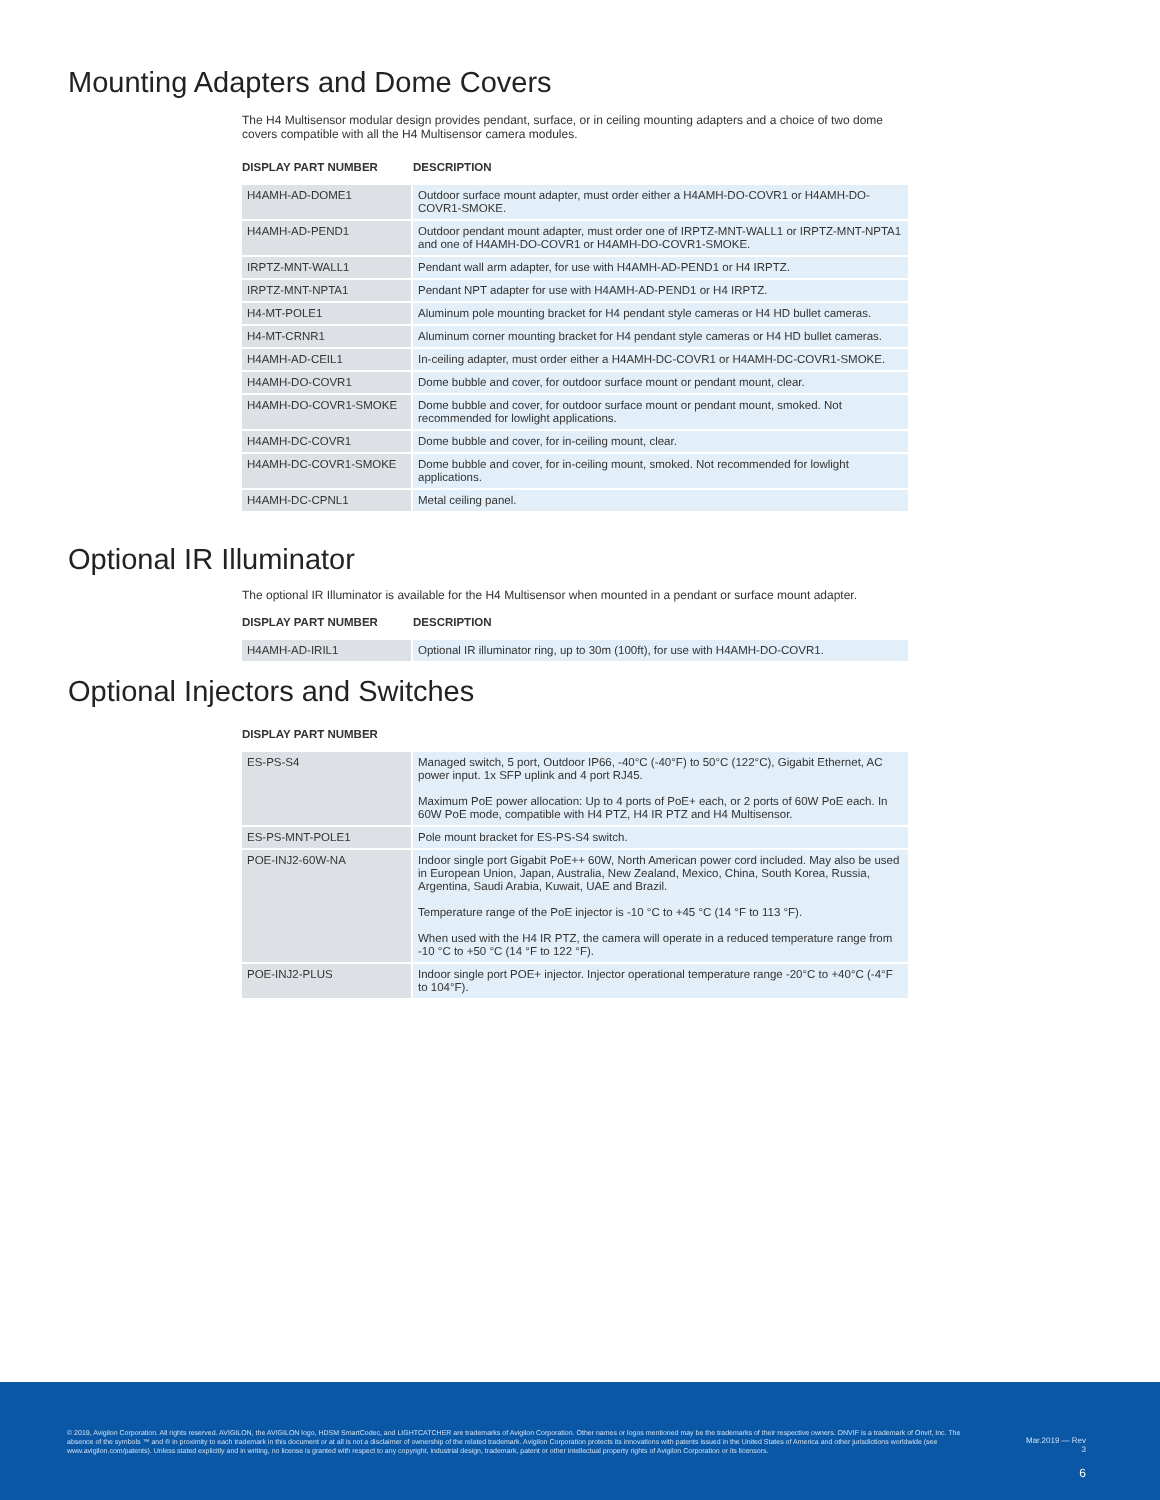Mounting Adapters and Dome Covers
The H4 Multisensor modular design provides pendant, surface, or in ceiling mounting adapters and a choice of two dome covers compatible with all the H4 Multisensor camera modules.
| DISPLAY PART NUMBER | DESCRIPTION |
| --- | --- |
| H4AMH-AD-DOME1 | Outdoor surface mount adapter, must order either a H4AMH-DO-COVR1 or H4AMH-DO-COVR1-SMOKE. |
| H4AMH-AD-PEND1 | Outdoor pendant mount adapter, must order one of IRPTZ-MNT-WALL1 or IRPTZ-MNT-NPTA1 and one of H4AMH-DO-COVR1 or H4AMH-DO-COVR1-SMOKE. |
| IRPTZ-MNT-WALL1 | Pendant wall arm adapter, for use with H4AMH-AD-PEND1 or H4 IRPTZ. |
| IRPTZ-MNT-NPTA1 | Pendant NPT adapter for use with H4AMH-AD-PEND1 or H4 IRPTZ. |
| H4-MT-POLE1 | Aluminum pole mounting bracket for H4 pendant style cameras or H4 HD bullet cameras. |
| H4-MT-CRNR1 | Aluminum corner mounting bracket for H4 pendant style cameras or H4 HD bullet cameras. |
| H4AMH-AD-CEIL1 | In-ceiling adapter, must order either a H4AMH-DC-COVR1 or H4AMH-DC-COVR1-SMOKE. |
| H4AMH-DO-COVR1 | Dome bubble and cover, for outdoor surface mount or pendant mount, clear. |
| H4AMH-DO-COVR1-SMOKE | Dome bubble and cover, for outdoor surface mount or pendant mount, smoked. Not recommended for lowlight applications. |
| H4AMH-DC-COVR1 | Dome bubble and cover, for in-ceiling mount, clear. |
| H4AMH-DC-COVR1-SMOKE | Dome bubble and cover, for in-ceiling mount, smoked. Not recommended for lowlight applications. |
| H4AMH-DC-CPNL1 | Metal ceiling panel. |
Optional IR Illuminator
The optional IR Illuminator is available for the H4 Multisensor when mounted in a pendant or surface mount adapter.
| DISPLAY PART NUMBER | DESCRIPTION |
| --- | --- |
| H4AMH-AD-IRIL1 | Optional IR illuminator ring, up to 30m (100ft), for use with H4AMH-DO-COVR1. |
Optional Injectors and Switches
| DISPLAY PART NUMBER | |
| --- | --- |
| ES-PS-S4 | Managed switch, 5 port, Outdoor IP66, -40°C (-40°F) to 50°C (122°C), Gigabit Ethernet, AC power input. 1x SFP uplink and 4 port RJ45. Maximum PoE power allocation: Up to 4 ports of PoE+ each, or 2 ports of 60W PoE each. In 60W PoE mode, compatible with H4 PTZ, H4 IR PTZ and H4 Multisensor. |
| ES-PS-MNT-POLE1 | Pole mount bracket for ES-PS-S4 switch. |
| POE-INJ2-60W-NA | Indoor single port Gigabit PoE++ 60W, North American power cord included. May also be used in European Union, Japan, Australia, New Zealand, Mexico, China, South Korea, Russia, Argentina, Saudi Arabia, Kuwait, UAE and Brazil. Temperature range of the PoE injector is -10 °C to +45 °C (14 °F to 113 °F). When used with the H4 IR PTZ, the camera will operate in a reduced temperature range from -10 °C to +50 °C (14 °F to 122 °F). |
| POE-INJ2-PLUS | Indoor single port POE+ injector. Injector operational temperature range -20°C to +40°C (-4°F to 104°F). |
© 2019, Avigilon Corporation. All rights reserved. AVIGILON, the AVIGILON logo, HDSM SmartCodec, and LIGHTCATCHER are trademarks of Avigilon Corporation. Other names or logos mentioned may be the trademarks of their respective owners. ONVIF is a trademark of Onvif, Inc. The absence of the symbols ™ and ® in proximity to each trademark in this document or at all is not a disclaimer of ownership of the related trademark. Avigilon Corporation protects its innovations with patents issued in the United States of America and other jurisdictions worldwide (see www.avigilon.com/patents). Unless stated explicitly and in writing, no license is granted with respect to any copyright, industrial design, trademark, patent or other intellectual property rights of Avigilon Corporation or its licensors.
Mar.2019 — Rev 3
6